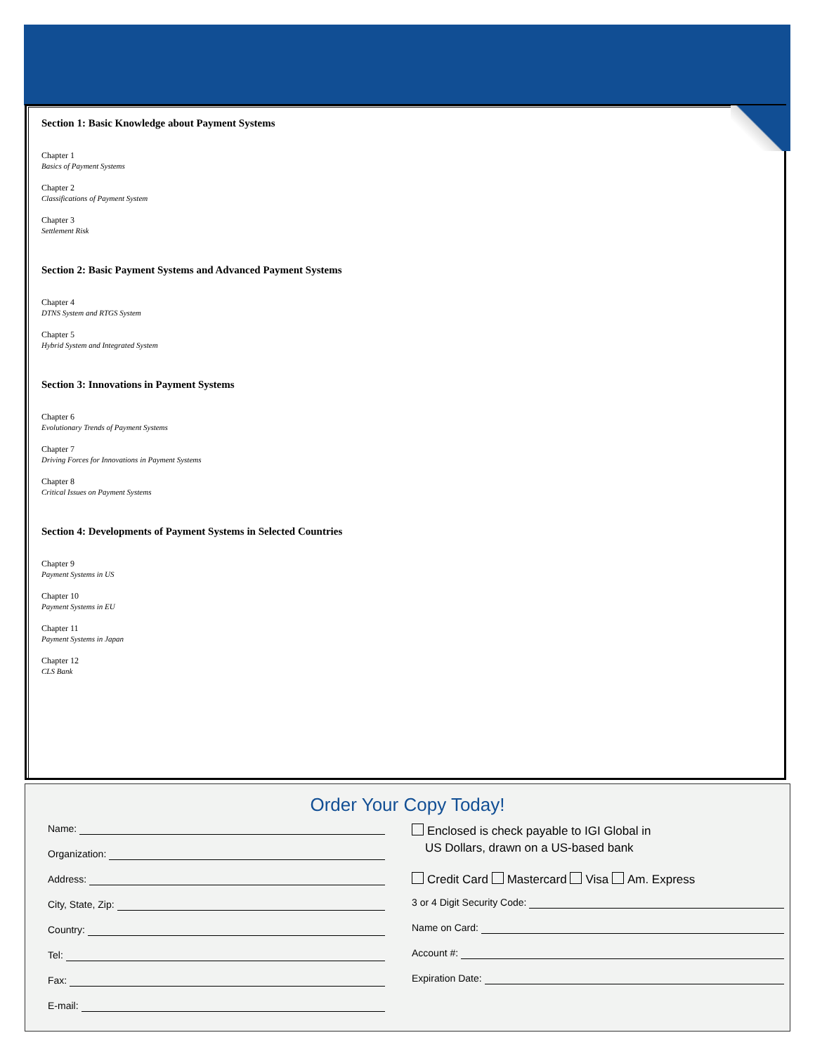Section 1: Basic Knowledge about Payment Systems
Chapter 1
Basics of Payment Systems
Chapter 2
Classifications of Payment System
Chapter 3
Settlement Risk
Section 2: Basic Payment Systems and Advanced Payment Systems
Chapter 4
DTNS System and RTGS System
Chapter 5
Hybrid System and Integrated System
Section 3: Innovations in Payment Systems
Chapter 6
Evolutionary Trends of Payment Systems
Chapter 7
Driving Forces for Innovations in Payment Systems
Chapter 8
Critical Issues on Payment Systems
Section 4: Developments of Payment Systems in Selected Countries
Chapter 9
Payment Systems in US
Chapter 10
Payment Systems in EU
Chapter 11
Payment Systems in Japan
Chapter 12
CLS Bank
Order Your Copy Today!
Name:
Organization:
Address:
City, State, Zip:
Country:
Tel:
Fax:
E-mail:
Enclosed is check payable to IGI Global in
US Dollars, drawn on a US-based bank
Credit Card Mastercard Visa Am. Express
3 or 4 Digit Security Code:
Name on Card:
Account #:
Expiration Date: